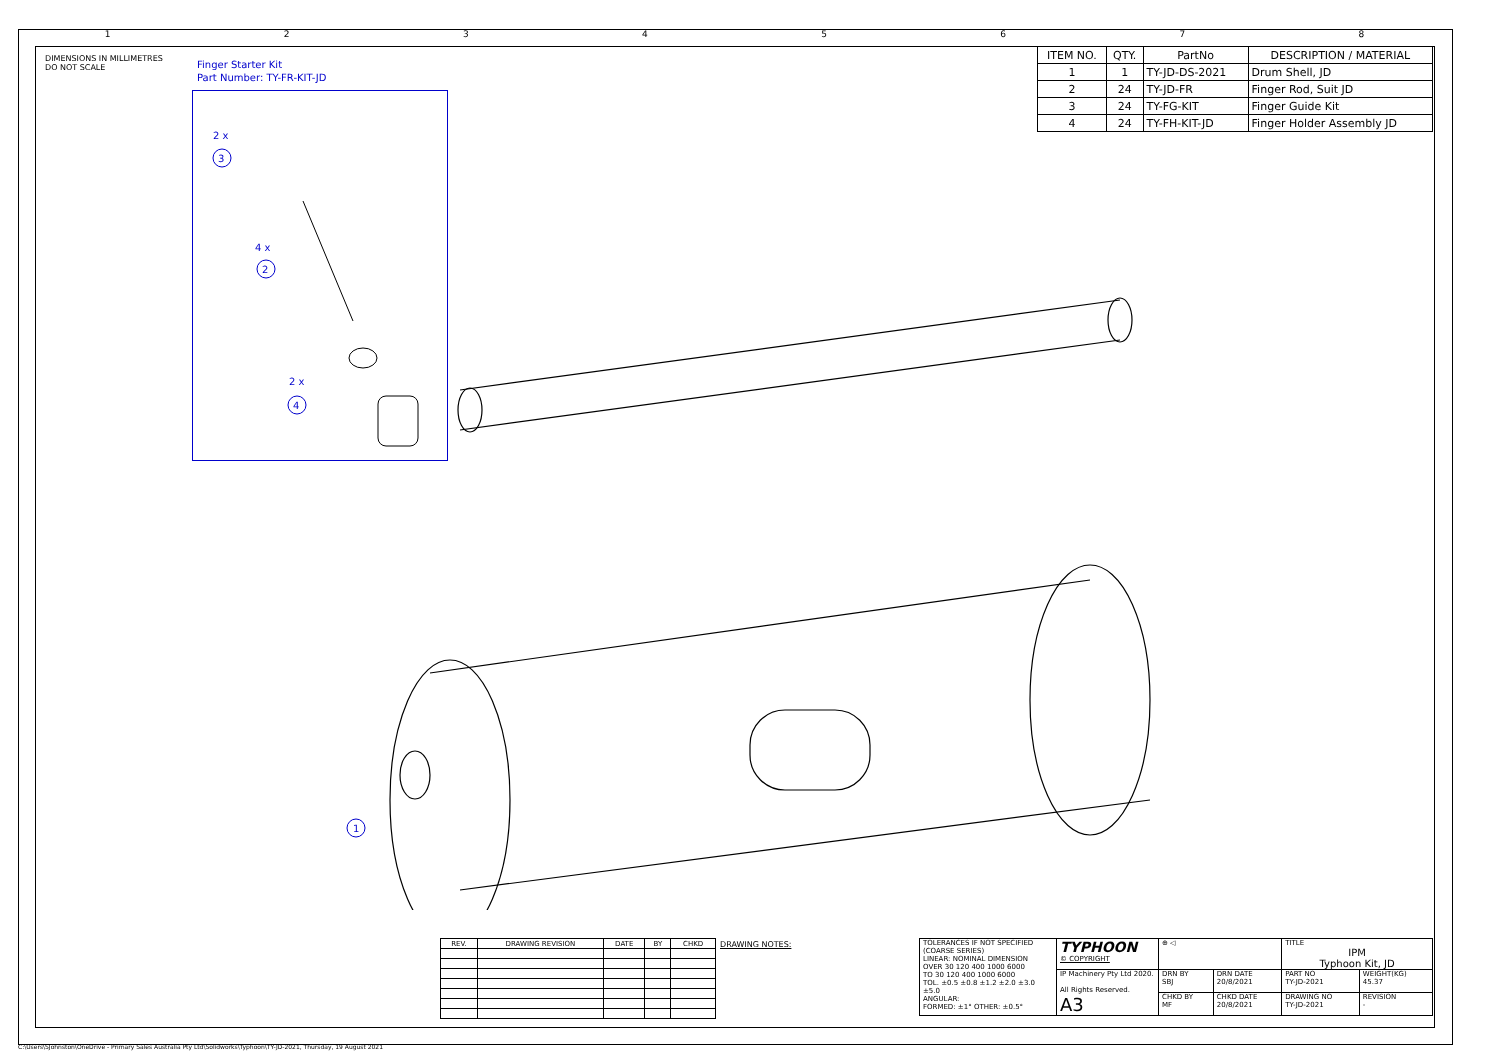1 2 3 4 5 6 7 8
DIMENSIONS IN MILLIMETRES
DO NOT SCALE
Finger Starter Kit
Part Number: TY-FR-KIT-JD
2 x
3
4 x
2
2 x
4
| ITEM NO. | QTY. | PartNo | DESCRIPTION / MATERIAL |
| --- | --- | --- | --- |
| 1 | 1 | TY-JD-DS-2021 | Drum Shell, JD |
| 2 | 24 | TY-JD-FR | Finger Rod, Suit JD |
| 3 | 24 | TY-FG-KIT | Finger Guide Kit |
| 4 | 24 | TY-FH-KIT-JD | Finger Holder Assembly JD |
1
| REV. | DRAWING REVISION | DATE | BY | CHKD |
| --- | --- | --- | --- | --- |
DRAWING NOTES:
| TOLERANCES IF NOT SPECIFIED (COARSE SERIES) LINEAR: NOMINAL DIMENSION OVER 30 120 400 1000 6000 TO 30 120 400 1000 6000 TOL. ±0.5 ±0.8 ±1.2 ±2.0 ±3.0 ±5.0 ANGULAR: FORMED: ±1° OTHER: ±0.5° | TYPHOON © COPYRIGHT | ⊕ ◁ | | TITLE IPM Typhoon Kit, JD | |
| | IP Machinery Pty Ltd 2020. All Rights Reserved. A3 | DRN BY SBJ | DRN DATE 20/8/2021 | PART NO TY-JD-2021 | WEIGHT(KG) 45.37 |
| | | CHKD BY MF | CHKD DATE 20/8/2021 | DRAWING NO TY-JD-2021 | REVISION - |
C:\Users\SJohnston\OneDrive - Primary Sales Australia Pty Ltd\Solidworks\Typhoon\TY-JD-2021, Thursday, 19 August 2021